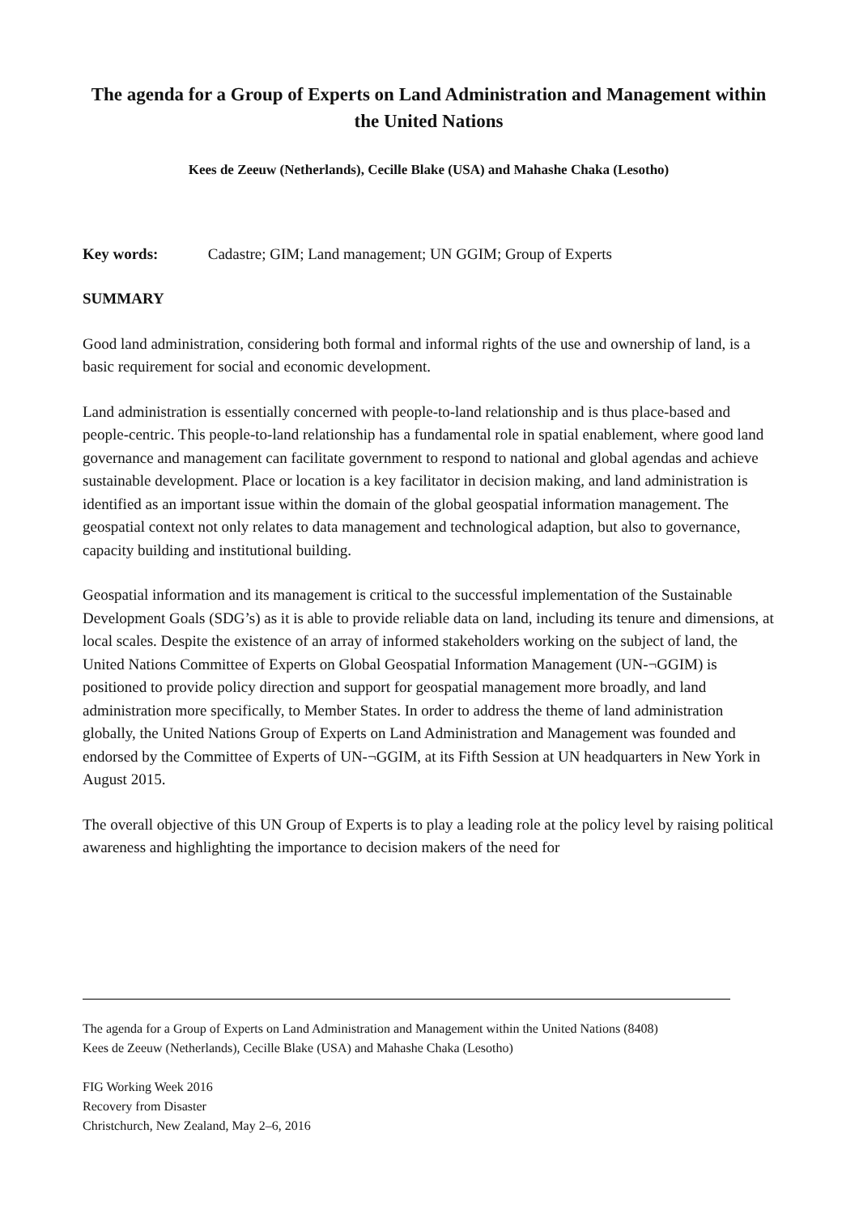The agenda for a Group of Experts on Land Administration and Management within the United Nations
Kees de Zeeuw (Netherlands), Cecille Blake (USA) and Mahashe Chaka (Lesotho)
Key words: Cadastre; GIM; Land management; UN GGIM; Group of Experts
SUMMARY
Good land administration, considering both formal and informal rights of the use and ownership of land, is a basic requirement for social and economic development.
Land administration is essentially concerned with people-to-land relationship and is thus place-based and people-centric. This people-to-land relationship has a fundamental role in spatial enablement, where good land governance and management can facilitate government to respond to national and global agendas and achieve sustainable development. Place or location is a key facilitator in decision making, and land administration is identified as an important issue within the domain of the global geospatial information management. The geospatial context not only relates to data management and technological adaption, but also to governance, capacity building and institutional building.
Geospatial information and its management is critical to the successful implementation of the Sustainable Development Goals (SDG’s) as it is able to provide reliable data on land, including its tenure and dimensions, at local scales. Despite the existence of an array of informed stakeholders working on the subject of land, the United Nations Committee of Experts on Global Geospatial Information Management (UN-¬GGIM) is positioned to provide policy direction and support for geospatial management more broadly, and land administration more specifically, to Member States. In order to address the theme of land administration globally, the United Nations Group of Experts on Land Administration and Management was founded and endorsed by the Committee of Experts of UN-¬GGIM, at its Fifth Session at UN headquarters in New York in August 2015.
The overall objective of this UN Group of Experts is to play a leading role at the policy level by raising political awareness and highlighting the importance to decision makers of the need for
The agenda for a Group of Experts on Land Administration and Management within the United Nations (8408)
Kees de Zeeuw (Netherlands), Cecille Blake (USA) and Mahashe Chaka (Lesotho)
FIG Working Week 2016
Recovery from Disaster
Christchurch, New Zealand, May 2–6, 2016